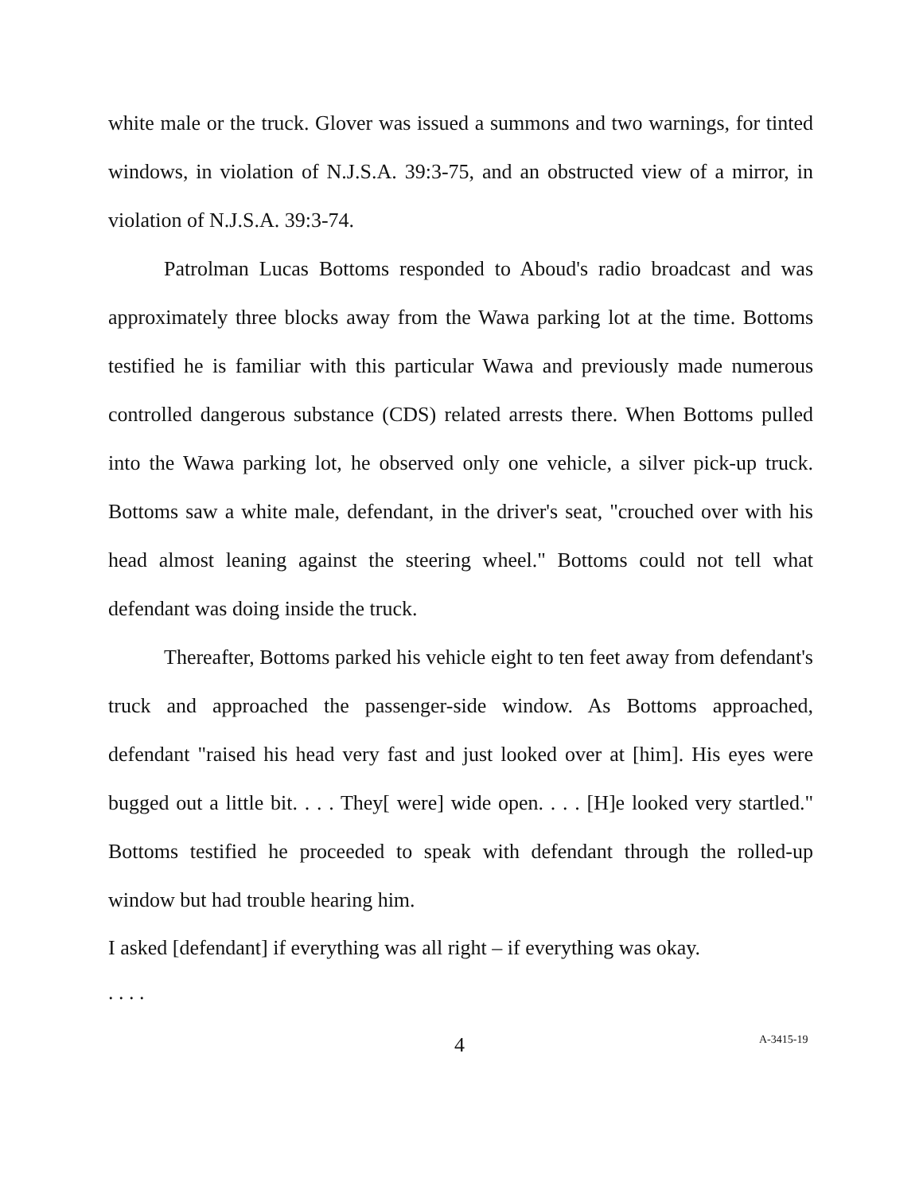white male or the truck. Glover was issued a summons and two warnings, for tinted windows, in violation of N.J.S.A. 39:3-75, and an obstructed view of a mirror, in violation of N.J.S.A. 39:3-74.
Patrolman Lucas Bottoms responded to Aboud's radio broadcast and was approximately three blocks away from the Wawa parking lot at the time. Bottoms testified he is familiar with this particular Wawa and previously made numerous controlled dangerous substance (CDS) related arrests there. When Bottoms pulled into the Wawa parking lot, he observed only one vehicle, a silver pick-up truck. Bottoms saw a white male, defendant, in the driver's seat, "crouched over with his head almost leaning against the steering wheel." Bottoms could not tell what defendant was doing inside the truck.
Thereafter, Bottoms parked his vehicle eight to ten feet away from defendant's truck and approached the passenger-side window. As Bottoms approached, defendant "raised his head very fast and just looked over at [him]. His eyes were bugged out a little bit. . . . They[ were] wide open. . . . [H]e looked very startled." Bottoms testified he proceeded to speak with defendant through the rolled-up window but had trouble hearing him.
I asked [defendant] if everything was all right – if everything was okay.
. . . .
4 A-3415-19